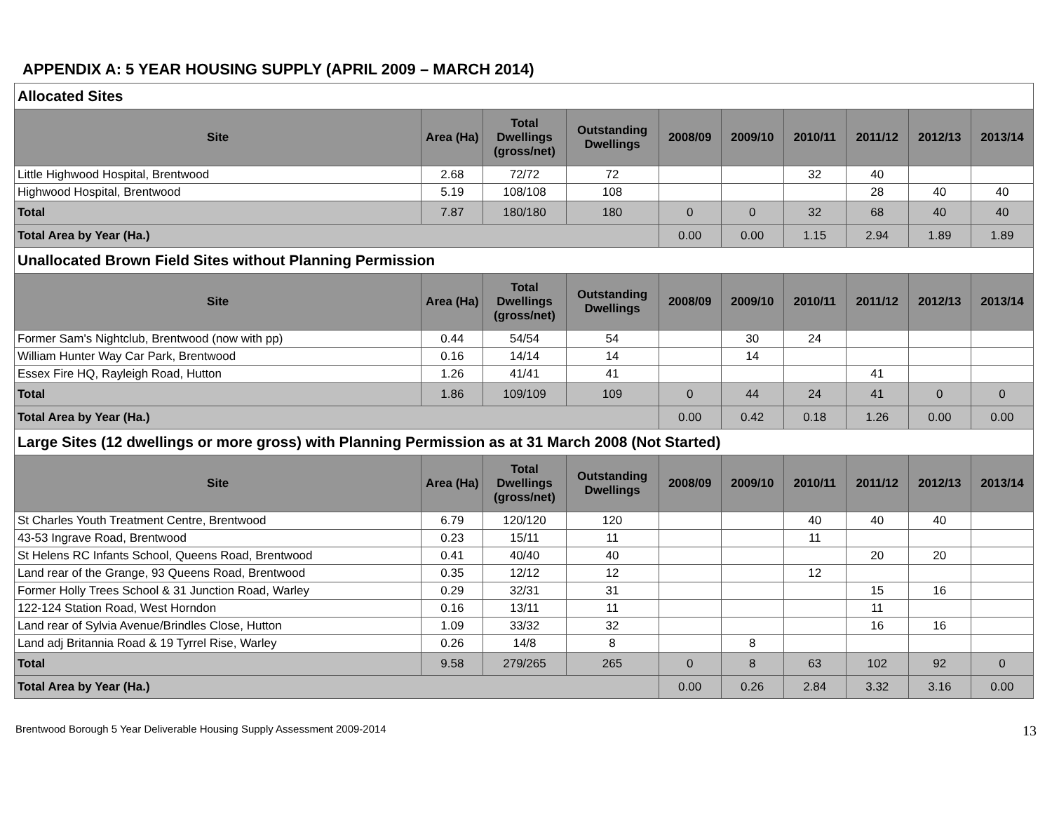APPENDIX A: 5 YEAR HOUSING SUPPLY (APRIL 2009 – MARCH 2014)
| Allocated Sites | | | | | | | | | |
| Site | Area (Ha) | Total Dwellings (gross/net) | Outstanding Dwellings | 2008/09 | 2009/10 | 2010/11 | 2011/12 | 2012/13 | 2013/14 |
| Little Highwood Hospital, Brentwood | 2.68 | 72/72 | 72 | | | 32 | 40 | | |
| Highwood Hospital, Brentwood | 5.19 | 108/108 | 108 | | | | 28 | 40 | 40 |
| Total | 7.87 | 180/180 | 180 | 0 | 0 | 32 | 68 | 40 | 40 |
| Total Area by Year (Ha.) | | | | 0.00 | 0.00 | 1.15 | 2.94 | 1.89 | 1.89 |
| Unallocated Brown Field Sites without Planning Permission | | | | | | | | | |
| Site | Area (Ha) | Total Dwellings (gross/net) | Outstanding Dwellings | 2008/09 | 2009/10 | 2010/11 | 2011/12 | 2012/13 | 2013/14 |
| Former Sam's Nightclub, Brentwood (now with pp) | 0.44 | 54/54 | 54 | | 30 | 24 | | | |
| William Hunter Way Car Park, Brentwood | 0.16 | 14/14 | 14 | | 14 | | | | |
| Essex Fire HQ, Rayleigh Road, Hutton | 1.26 | 41/41 | 41 | | | | 41 | | |
| Total | 1.86 | 109/109 | 109 | 0 | 44 | 24 | 41 | 0 | 0 |
| Total Area by Year (Ha.) | | | | 0.00 | 0.42 | 0.18 | 1.26 | 0.00 | 0.00 |
| Large Sites (12 dwellings or more gross) with Planning Permission as at 31 March 2008 (Not Started) | | | | | | | | | |
| Site | Area (Ha) | Total Dwellings (gross/net) | Outstanding Dwellings | 2008/09 | 2009/10 | 2010/11 | 2011/12 | 2012/13 | 2013/14 |
| St Charles Youth Treatment Centre, Brentwood | 6.79 | 120/120 | 120 | | | 40 | 40 | 40 | |
| 43-53 Ingrave Road, Brentwood | 0.23 | 15/11 | 11 | | | 11 | | | |
| St Helens RC Infants School, Queens Road, Brentwood | 0.41 | 40/40 | 40 | | | | 20 | 20 | |
| Land rear of the Grange, 93 Queens Road, Brentwood | 0.35 | 12/12 | 12 | | | 12 | | | |
| Former Holly Trees School & 31 Junction Road, Warley | 0.29 | 32/31 | 31 | | | | 15 | 16 | |
| 122-124 Station Road, West Horndon | 0.16 | 13/11 | 11 | | | | 11 | | |
| Land rear of Sylvia Avenue/Brindles Close, Hutton | 1.09 | 33/32 | 32 | | | | 16 | 16 | |
| Land adj Britannia Road & 19 Tyrrel Rise, Warley | 0.26 | 14/8 | 8 | | 8 | | | | |
| Total | 9.58 | 279/265 | 265 | 0 | 8 | 63 | 102 | 92 | 0 |
| Total Area by Year (Ha.) | | | | 0.00 | 0.26 | 2.84 | 3.32 | 3.16 | 0.00 |
Brentwood Borough 5 Year Deliverable Housing Supply Assessment 2009-2014 13